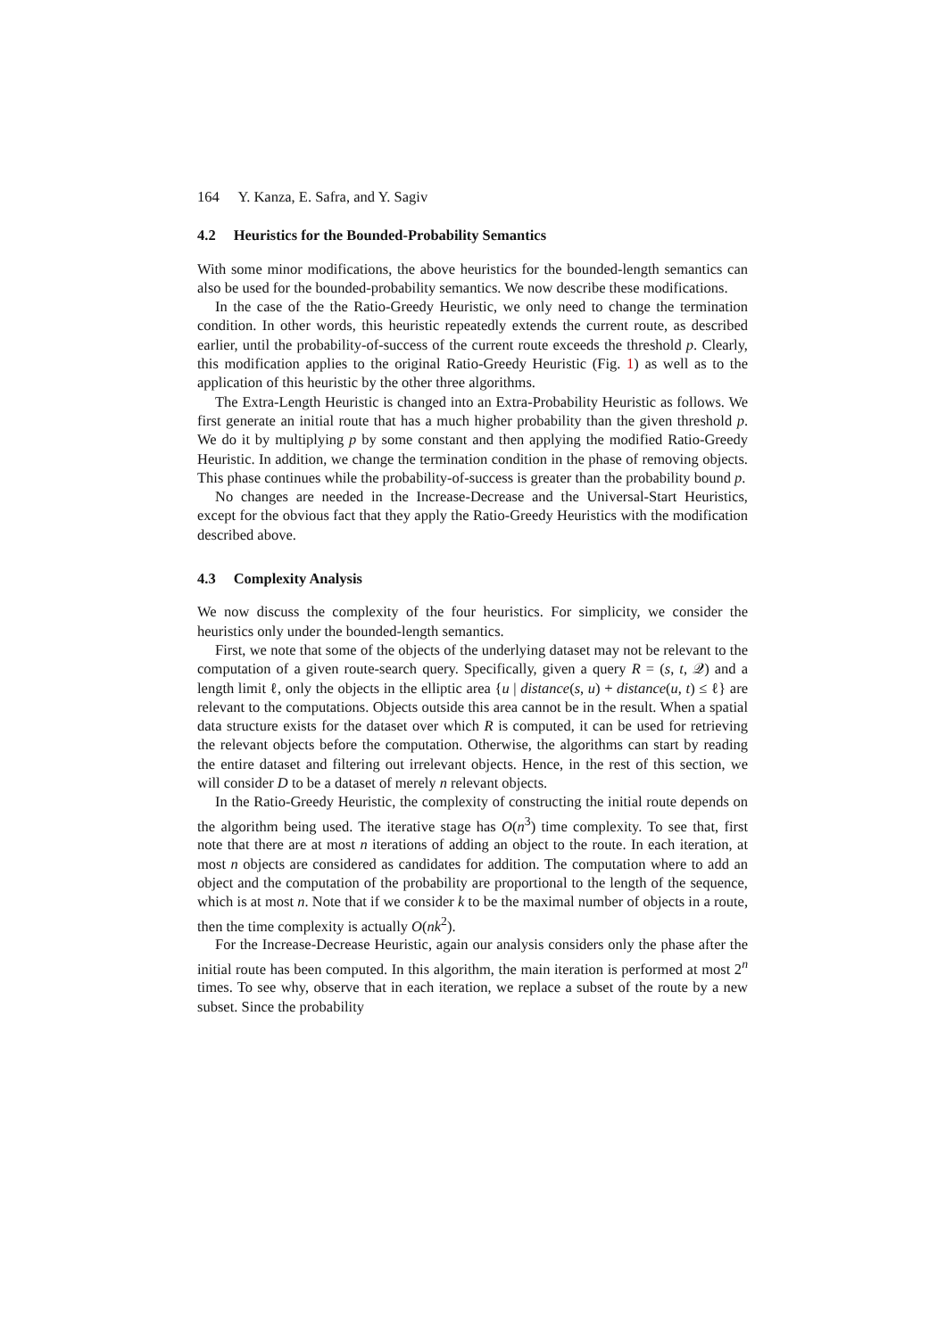164 Y. Kanza, E. Safra, and Y. Sagiv
4.2 Heuristics for the Bounded-Probability Semantics
With some minor modifications, the above heuristics for the bounded-length semantics can also be used for the bounded-probability semantics. We now describe these modifications.
In the case of the the Ratio-Greedy Heuristic, we only need to change the termination condition. In other words, this heuristic repeatedly extends the current route, as described earlier, until the probability-of-success of the current route exceeds the threshold p. Clearly, this modification applies to the original Ratio-Greedy Heuristic (Fig. 1) as well as to the application of this heuristic by the other three algorithms.
The Extra-Length Heuristic is changed into an Extra-Probability Heuristic as follows. We first generate an initial route that has a much higher probability than the given threshold p. We do it by multiplying p by some constant and then applying the modified Ratio-Greedy Heuristic. In addition, we change the termination condition in the phase of removing objects. This phase continues while the probability-of-success is greater than the probability bound p.
No changes are needed in the Increase-Decrease and the Universal-Start Heuristics, except for the obvious fact that they apply the Ratio-Greedy Heuristics with the modification described above.
4.3 Complexity Analysis
We now discuss the complexity of the four heuristics. For simplicity, we consider the heuristics only under the bounded-length semantics.
First, we note that some of the objects of the underlying dataset may not be relevant to the computation of a given route-search query. Specifically, given a query R = (s, t, 𝒬) and a length limit ℓ, only the objects in the elliptic area {u | distance(s, u) + distance(u, t) ≤ ℓ} are relevant to the computations. Objects outside this area cannot be in the result. When a spatial data structure exists for the dataset over which R is computed, it can be used for retrieving the relevant objects before the computation. Otherwise, the algorithms can start by reading the entire dataset and filtering out irrelevant objects. Hence, in the rest of this section, we will consider D to be a dataset of merely n relevant objects.
In the Ratio-Greedy Heuristic, the complexity of constructing the initial route depends on the algorithm being used. The iterative stage has O(n<sup>3</sup>) time complexity. To see that, first note that there are at most n iterations of adding an object to the route. In each iteration, at most n objects are considered as candidates for addition. The computation where to add an object and the computation of the probability are proportional to the length of the sequence, which is at most n. Note that if we consider k to be the maximal number of objects in a route, then the time complexity is actually O(nk<sup>2</sup>).
For the Increase-Decrease Heuristic, again our analysis considers only the phase after the initial route has been computed. In this algorithm, the main iteration is performed at most 2<sup>n</sup> times. To see why, observe that in each iteration, we replace a subset of the route by a new subset. Since the probability